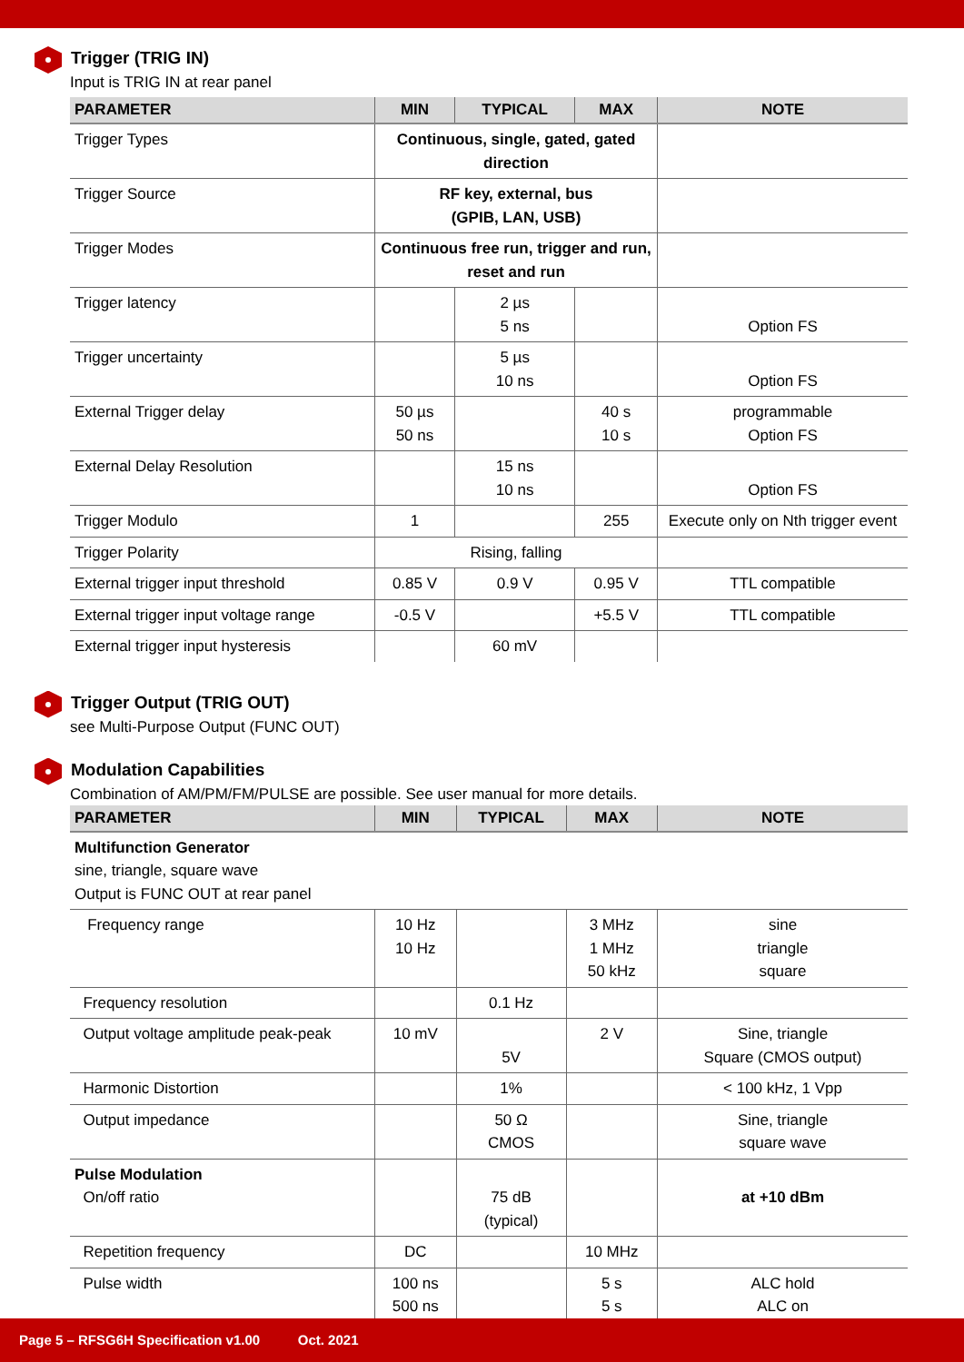Trigger (TRIG IN)
Input is TRIG IN at rear panel
| PARAMETER | MIN | TYPICAL | MAX | NOTE |
| --- | --- | --- | --- | --- |
| Trigger Types | Continuous, single, gated, gated direction | | | |
| Trigger Source | RF key, external, bus (GPIB, LAN, USB) | | | |
| Trigger Modes | Continuous free run, trigger and run, reset and run | | | |
| Trigger latency | | 2 µs 5 ns | | Option FS |
| Trigger uncertainty | | 5 µs 10 ns | | Option FS |
| External Trigger delay | 50 µs 50 ns | | 40 s 10 s | programmable Option FS |
| External Delay Resolution | | 15 ns 10 ns | | Option FS |
| Trigger Modulo | 1 | | 255 | Execute only on Nth trigger event |
| Trigger Polarity | Rising, falling | | | |
| External trigger input threshold | 0.85 V | 0.9 V | 0.95 V | TTL compatible |
| External trigger input voltage range | -0.5 V | | +5.5 V | TTL compatible |
| External trigger input hysteresis | | 60 mV | | |
Trigger Output (TRIG OUT)
see Multi-Purpose Output (FUNC OUT)
Modulation Capabilities
Combination of AM/PM/FM/PULSE are possible. See user manual for more details.
| PARAMETER | MIN | TYPICAL | MAX | NOTE |
| --- | --- | --- | --- | --- |
| Multifunction Generator sine, triangle, square wave Output is FUNC OUT at rear panel | | | | |
| Frequency range | 10 Hz 10 Hz | | 3 MHz 1 MHz 50 kHz | sine triangle square |
| Frequency resolution | | 0.1 Hz | | |
| Output voltage amplitude peak-peak | 10 mV | 5V | 2 V | Sine, triangle Square (CMOS output) |
| Harmonic Distortion | | 1% | | < 100 kHz, 1 Vpp |
| Output impedance | | 50 Ω CMOS | | Sine, triangle square wave |
| Pulse Modulation On/off ratio | | 75 dB (typical) | | at +10 dBm |
| Repetition frequency | DC | | 10 MHz | |
| Pulse width | 100 ns 500 ns | | 5 s 5 s | ALC hold ALC on |
Page 5 – RFSG6H Specification v1.00 Oct. 2021